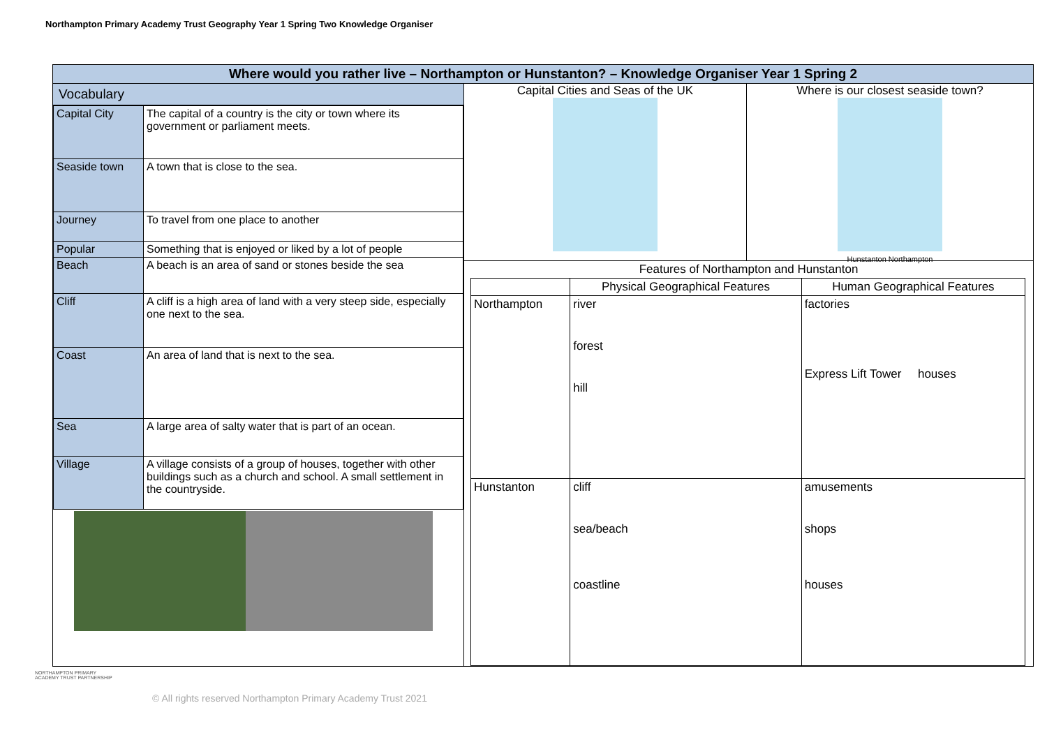Northampton Primary Academy Trust Geography Year 1 Spring Two Knowledge Organiser
Where would you rather live – Northampton or Hunstanton? – Knowledge Organiser Year 1 Spring 2
Vocabulary
| Capital City | The capital of a country is the city or town where its government or parliament meets. |
| Seaside town | A town that is close to the sea. |
| Journey | To travel from one place to another |
| Popular | Something that is enjoyed or liked by a lot of people |
| Beach | A beach is an area of sand or stones beside the sea |
| Cliff | A cliff is a high area of land with a very steep side, especially one next to the sea. |
| Coast | An area of land that is next to the sea. |
| Sea | A large area of salty water that is part of an ocean. |
| Village | A village consists of a group of houses, together with other buildings such as a church and school. A small settlement in the countryside. |
Capital Cities and Seas of the UK Where is our closest seaside town? Hunstanton Northampton
Features of Northampton and Hunstanton
| | Physical Geographical Features | Human Geographical Features |
| --- | --- | --- |
| Northampton | river forest hill | factories Express Lift Tower houses |
| Hunstanton | cliff sea/beach coastline | amusements shops houses |
NORTHAMPTON PRIMARY
ACADEMY TRUST PARTNERSHIP
© All rights reserved Northampton Primary Academy Trust 2021